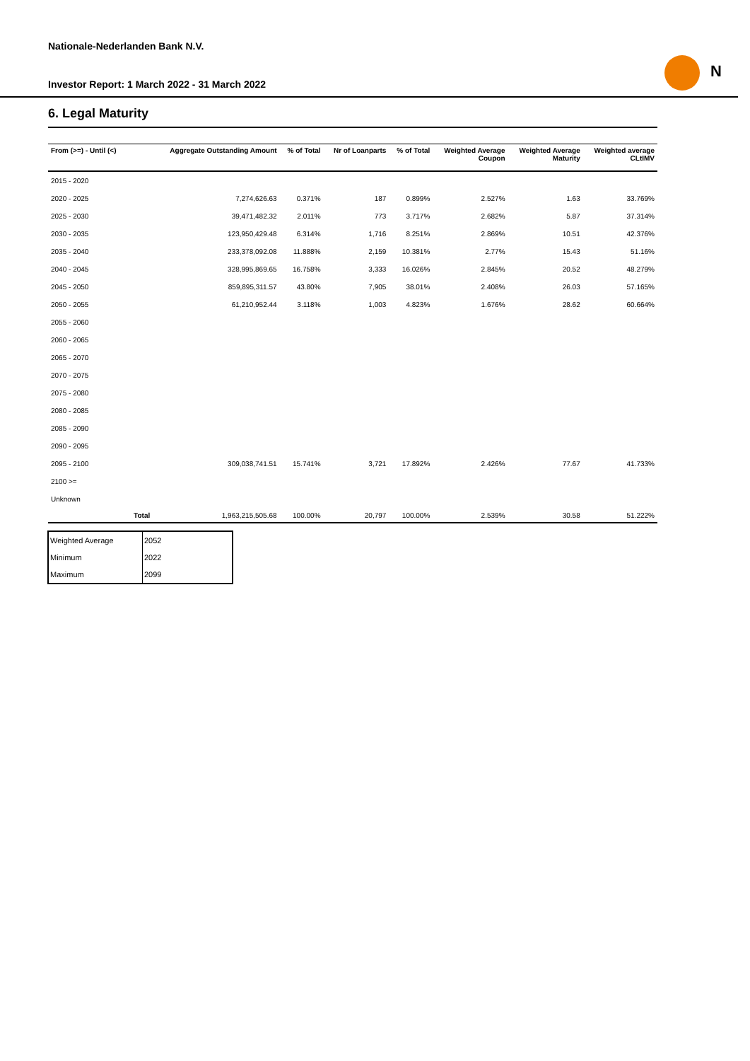N
Nationale-Nederlanden Bank N.V.
Investor Report: 1 March 2022 - 31 March 2022
6. Legal Maturity
| From (>=) - Until (<) | | Aggregate Outstanding Amount | % of Total | Nr of Loanparts | % of Total | Weighted Average Coupon | Weighted Average Maturity | Weighted average CLtIMV |
| --- | --- | --- | --- | --- | --- | --- | --- | --- |
| 2015 - 2020 | | | | | | | | |
| 2020 - 2025 | | 7,274,626.63 | 0.371% | 187 | 0.899% | 2.527% | 1.63 | 33.769% |
| 2025 - 2030 | | 39,471,482.32 | 2.011% | 773 | 3.717% | 2.682% | 5.87 | 37.314% |
| 2030 - 2035 | | 123,950,429.48 | 6.314% | 1,716 | 8.251% | 2.869% | 10.51 | 42.376% |
| 2035 - 2040 | | 233,378,092.08 | 11.888% | 2,159 | 10.381% | 2.77% | 15.43 | 51.16% |
| 2040 - 2045 | | 328,995,869.65 | 16.758% | 3,333 | 16.026% | 2.845% | 20.52 | 48.279% |
| 2045 - 2050 | | 859,895,311.57 | 43.80% | 7,905 | 38.01% | 2.408% | 26.03 | 57.165% |
| 2050 - 2055 | | 61,210,952.44 | 3.118% | 1,003 | 4.823% | 1.676% | 28.62 | 60.664% |
| 2055 - 2060 | | | | | | | | |
| 2060 - 2065 | | | | | | | | |
| 2065 - 2070 | | | | | | | | |
| 2070 - 2075 | | | | | | | | |
| 2075 - 2080 | | | | | | | | |
| 2080 - 2085 | | | | | | | | |
| 2085 - 2090 | | | | | | | | |
| 2090 - 2095 | | | | | | | | |
| 2095 - 2100 | | 309,038,741.51 | 15.741% | 3,721 | 17.892% | 2.426% | 77.67 | 41.733% |
| 2100 >= | | | | | | | | |
| Unknown | | | | | | | | |
| | Total | 1,963,215,505.68 | 100.00% | 20,797 | 100.00% | 2.539% | 30.58 | 51.222% |
| Weighted Average | 2052 |
| Minimum | 2022 |
| Maximum | 2099 |